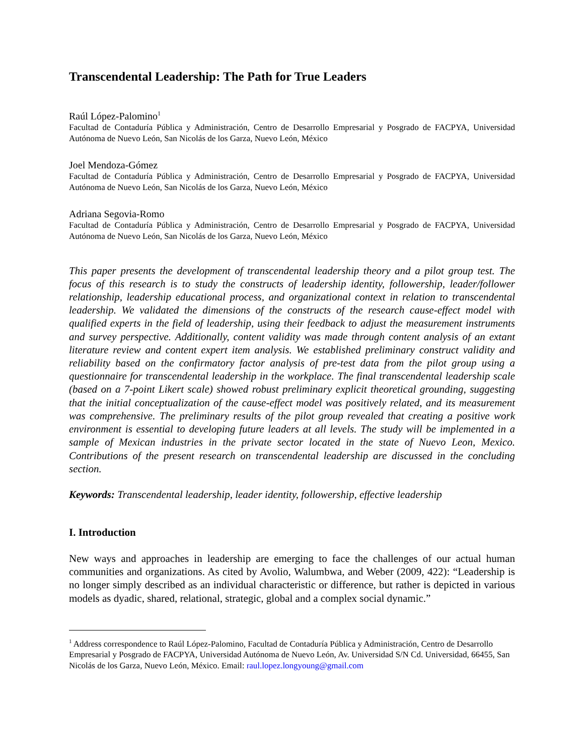Transcendental Leadership: The Path for True Leaders
Raúl López-Palomino<sup>1</sup>
Facultad de Contaduría Pública y Administración, Centro de Desarrollo Empresarial y Posgrado de FACPYA, Universidad Autónoma de Nuevo León, San Nicolás de los Garza, Nuevo León, México
Joel Mendoza-Gómez
Facultad de Contaduría Pública y Administración, Centro de Desarrollo Empresarial y Posgrado de FACPYA, Universidad Autónoma de Nuevo León, San Nicolás de los Garza, Nuevo León, México
Adriana Segovia-Romo
Facultad de Contaduría Pública y Administración, Centro de Desarrollo Empresarial y Posgrado de FACPYA, Universidad Autónoma de Nuevo León, San Nicolás de los Garza, Nuevo León, México
This paper presents the development of transcendental leadership theory and a pilot group test. The focus of this research is to study the constructs of leadership identity, followership, leader/follower relationship, leadership educational process, and organizational context in relation to transcendental leadership. We validated the dimensions of the constructs of the research cause-effect model with qualified experts in the field of leadership, using their feedback to adjust the measurement instruments and survey perspective. Additionally, content validity was made through content analysis of an extant literature review and content expert item analysis. We established preliminary construct validity and reliability based on the confirmatory factor analysis of pre-test data from the pilot group using a questionnaire for transcendental leadership in the workplace. The final transcendental leadership scale (based on a 7-point Likert scale) showed robust preliminary explicit theoretical grounding, suggesting that the initial conceptualization of the cause-effect model was positively related, and its measurement was comprehensive. The preliminary results of the pilot group revealed that creating a positive work environment is essential to developing future leaders at all levels. The study will be implemented in a sample of Mexican industries in the private sector located in the state of Nuevo Leon, Mexico. Contributions of the present research on transcendental leadership are discussed in the concluding section.
Keywords: Transcendental leadership, leader identity, followership, effective leadership
I. Introduction
New ways and approaches in leadership are emerging to face the challenges of our actual human communities and organizations. As cited by Avolio, Walumbwa, and Weber (2009, 422): “Leadership is no longer simply described as an individual characteristic or difference, but rather is depicted in various models as dyadic, shared, relational, strategic, global and a complex social dynamic.”
<sup>1</sup> Address correspondence to Raúl López-Palomino, Facultad de Contaduría Pública y Administración, Centro de Desarrollo Empresarial y Posgrado de FACPYA, Universidad Autónoma de Nuevo León, Av. Universidad S/N Cd. Universidad, 66455, San Nicolás de los Garza, Nuevo León, México. Email: raul.lopez.longyoung@gmail.com